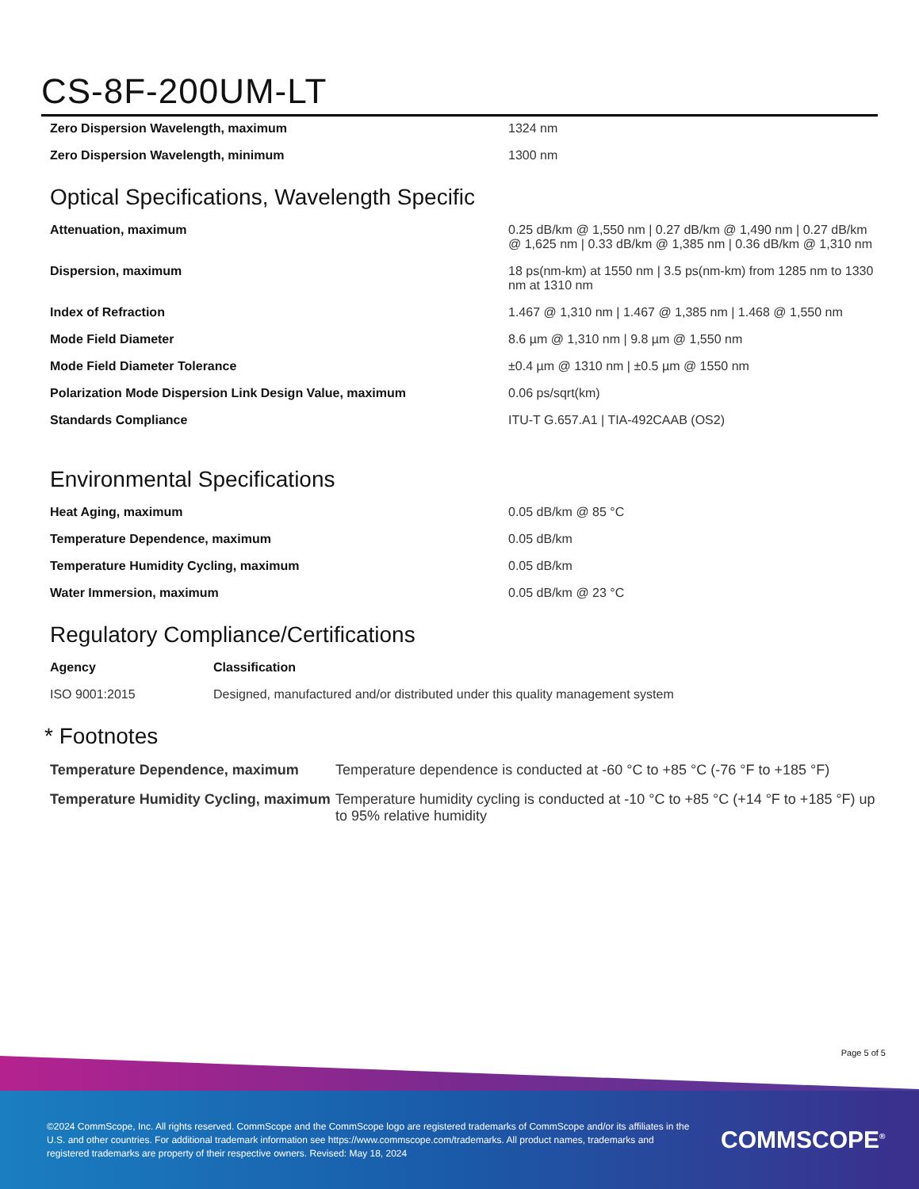CS-8F-200UM-LT
| Zero Dispersion Wavelength, maximum | 1324 nm |
| Zero Dispersion Wavelength, minimum | 1300 nm |
Optical Specifications, Wavelength Specific
| Attenuation, maximum | 0.25 dB/km @ 1,550 nm / 0.27 dB/km @ 1,490 nm / 0.27 dB/km @ 1,625 nm / 0.33 dB/km @ 1,385 nm / 0.36 dB/km @ 1,310 nm |
| Dispersion, maximum | 18 ps(nm-km) at 1550 nm / 3.5 ps(nm-km) from 1285 nm to 1330 nm at 1310 nm |
| Index of Refraction | 1.467 @ 1,310 nm / 1.467 @ 1,385 nm / 1.468 @ 1,550 nm |
| Mode Field Diameter | 8.6 µm @ 1,310 nm / 9.8 µm @ 1,550 nm |
| Mode Field Diameter Tolerance | ±0.4 µm @ 1310 nm / ±0.5 µm @ 1550 nm |
| Polarization Mode Dispersion Link Design Value, maximum | 0.06 ps/sqrt(km) |
| Standards Compliance | ITU-T G.657.A1 / TIA-492CAAB (OS2) |
Environmental Specifications
| Heat Aging, maximum | 0.05 dB/km @ 85 °C |
| Temperature Dependence, maximum | 0.05 dB/km |
| Temperature Humidity Cycling, maximum | 0.05 dB/km |
| Water Immersion, maximum | 0.05 dB/km @ 23 °C |
Regulatory Compliance/Certifications
| Agency | Classification |
| --- | --- |
| ISO 9001:2015 | Designed, manufactured and/or distributed under this quality management system |
* Footnotes
| Temperature Dependence, maximum | Temperature dependence is conducted at -60 °C to +85 °C (-76 °F to +185 °F) |
| Temperature Humidity Cycling, maximum | Temperature humidity cycling is conducted at -10 °C to +85 °C (+14 °F to +185 °F) up to 95% relative humidity |
Page 5 of 5
©2024 CommScope, Inc. All rights reserved. CommScope and the CommScope logo are registered trademarks of CommScope and/or its affiliates in the U.S. and other countries. For additional trademark information see https://www.commscope.com/trademarks. All product names, trademarks and registered trademarks are property of their respective owners. Revised: May 18, 2024
COMMSCOPE<sup>®</sup>